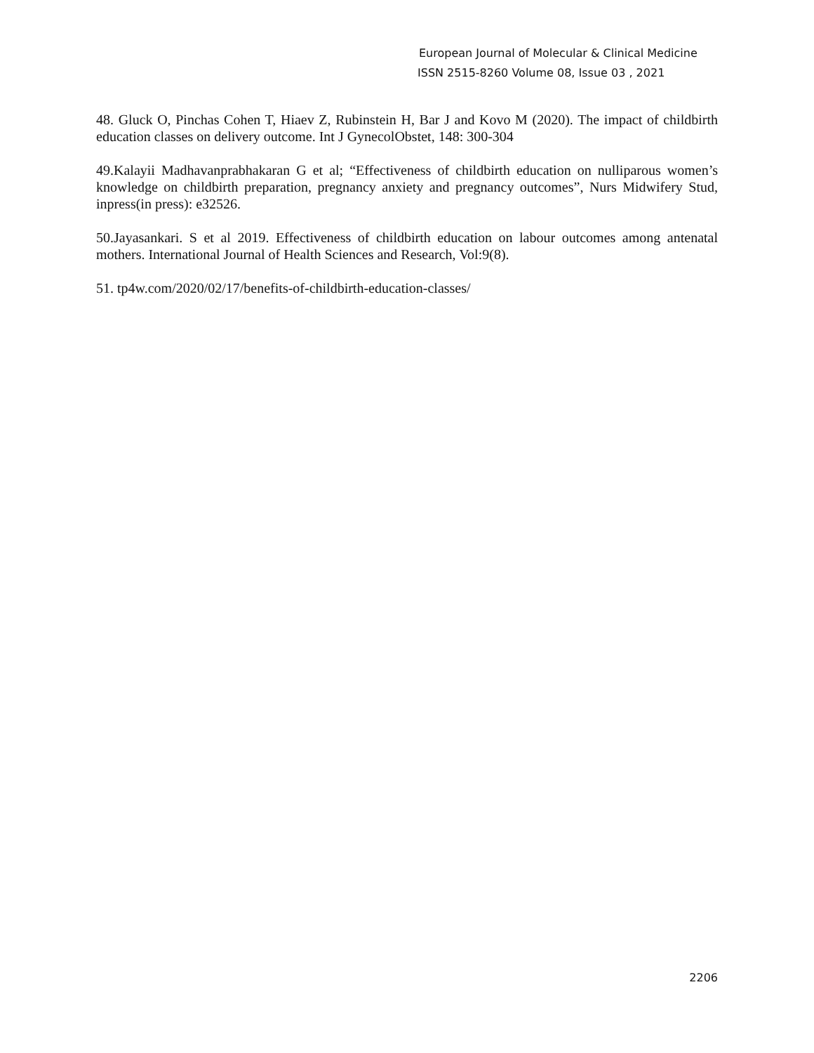European Journal of Molecular & Clinical Medicine
ISSN 2515-8260 Volume 08, Issue 03 , 2021
48. Gluck O, Pinchas Cohen T, Hiaev Z, Rubinstein H, Bar J and Kovo M (2020). The impact of childbirth education classes on delivery outcome. Int J GynecolObstet, 148: 300-304
49.Kalayii Madhavanprabhakaran G et al; “Effectiveness of childbirth education on nulliparous women’s knowledge on childbirth preparation, pregnancy anxiety and pregnancy outcomes”, Nurs Midwifery Stud, inpress(in press): e32526.
50.Jayasankari. S et al 2019. Effectiveness of childbirth education on labour outcomes among antenatal mothers. International Journal of Health Sciences and Research, Vol:9(8).
51. tp4w.com/2020/02/17/benefits-of-childbirth-education-classes/
2206